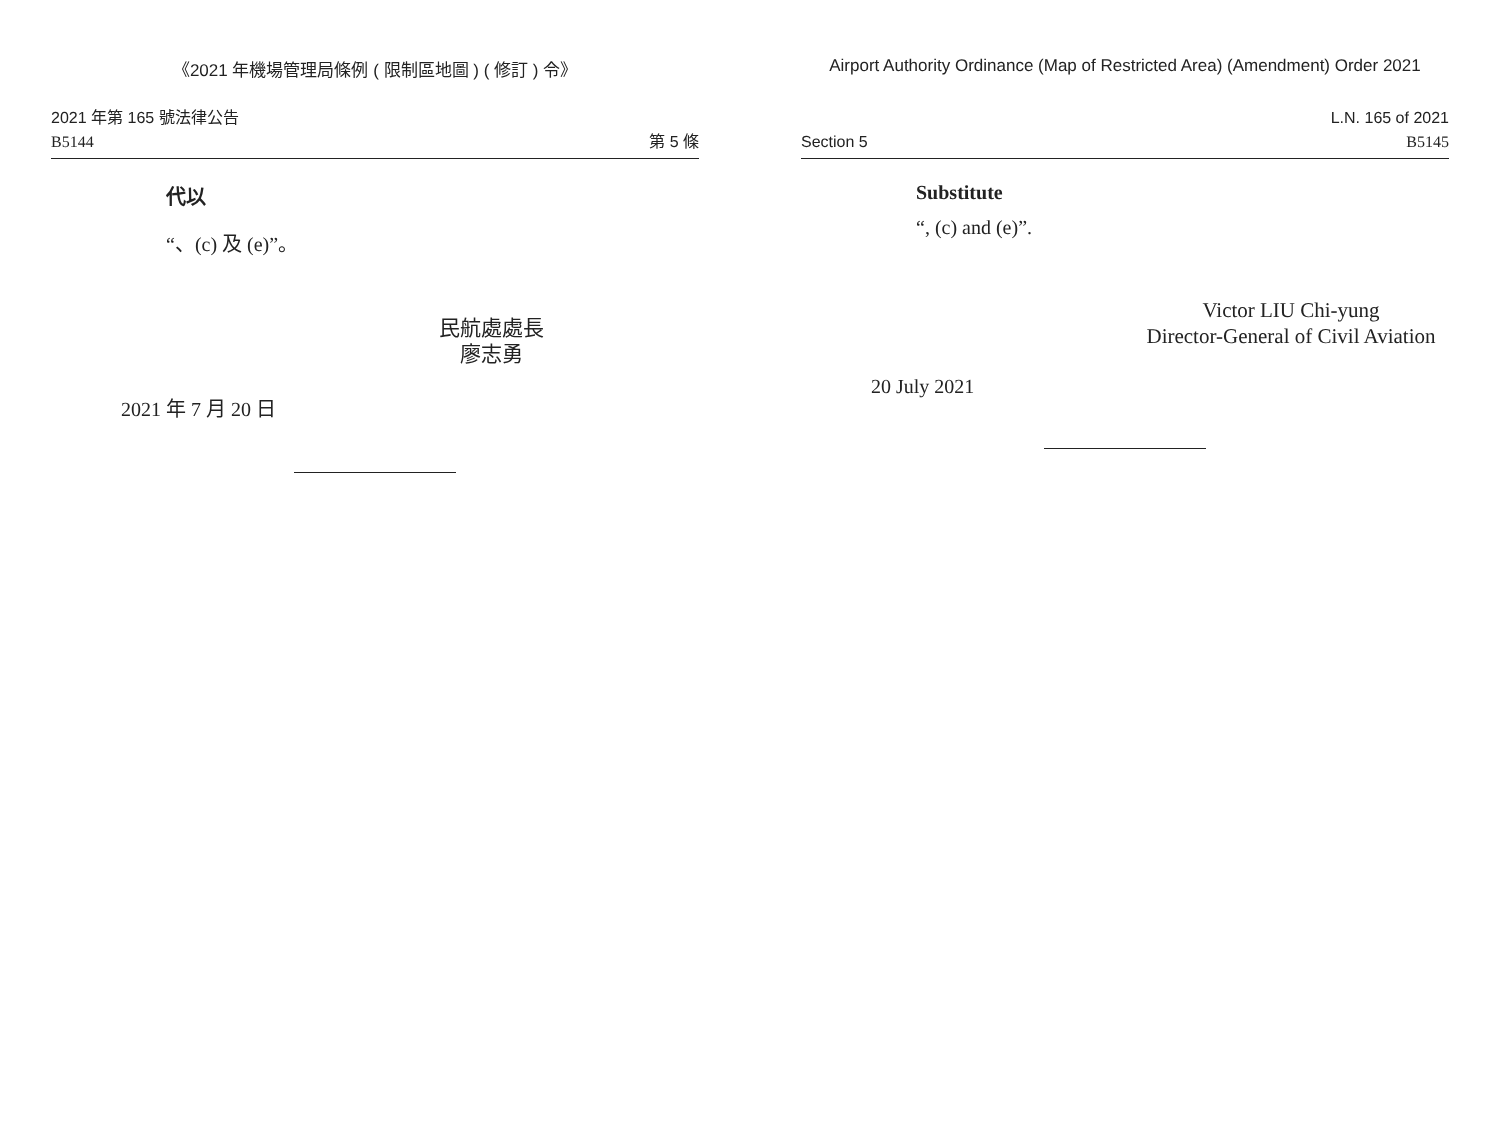《2021 年機場管理局條例 ( 限制區地圖 ) ( 修訂 ) 令》
2021 年第 165 號法律公告
B5144
第 5 條
代以
“、(c) 及 (e)”。
民航處處長
廖志勇
2021 年 7 月 20 日
Airport Authority Ordinance (Map of Restricted Area) (Amendment) Order 2021
Section 5
L.N. 165 of 2021
B5145
Substitute
“, (c) and (e)”.
Victor LIU Chi-yung
Director-General of Civil Aviation
20 July 2021